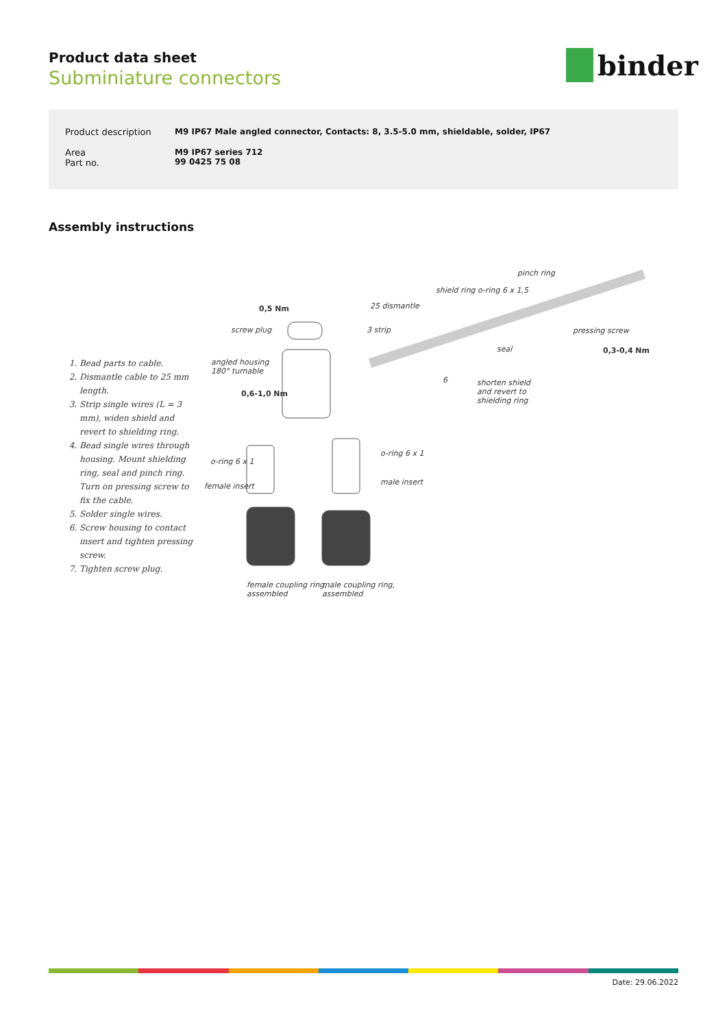Product data sheet
Subminiature connectors
binder
| Product description | M9 IP67 Male angled connector, Contacts: 8, 3.5-5.0 mm, shieldable, solder, IP67 |
| Area Part no. | M9 IP67 series 712 99 0425 75 08 |
Assembly instructions
1. Bead parts to cable.
2. Dismantle cable to 25 mm length.
3. Strip single wires (L = 3 mm), widen shield and revert to shielding ring.
4. Bead single wires through housing. Mount shielding ring, seal and pinch ring. Turn on pressing screw to fix the cable.
5. Solder single wires.
6. Screw housing to contact insert and tighten pressing screw.
7. Tighten screw plug.
pinch ring
shield ring o-ring 6 x 1,5
0,5 Nm 25 dismantle
screw plug 3 strip pressing screw
seal 0,3-0,4 Nm
angled housing
180° turnable
6
shorten shield
and revert to
shielding ring
0,6-1,0 Nm
o-ring 6 x 1
o-ring 6 x 1
female insert male insert
female coupling ring,
assembled
male coupling ring,
assembled
Date: 29.06.2022